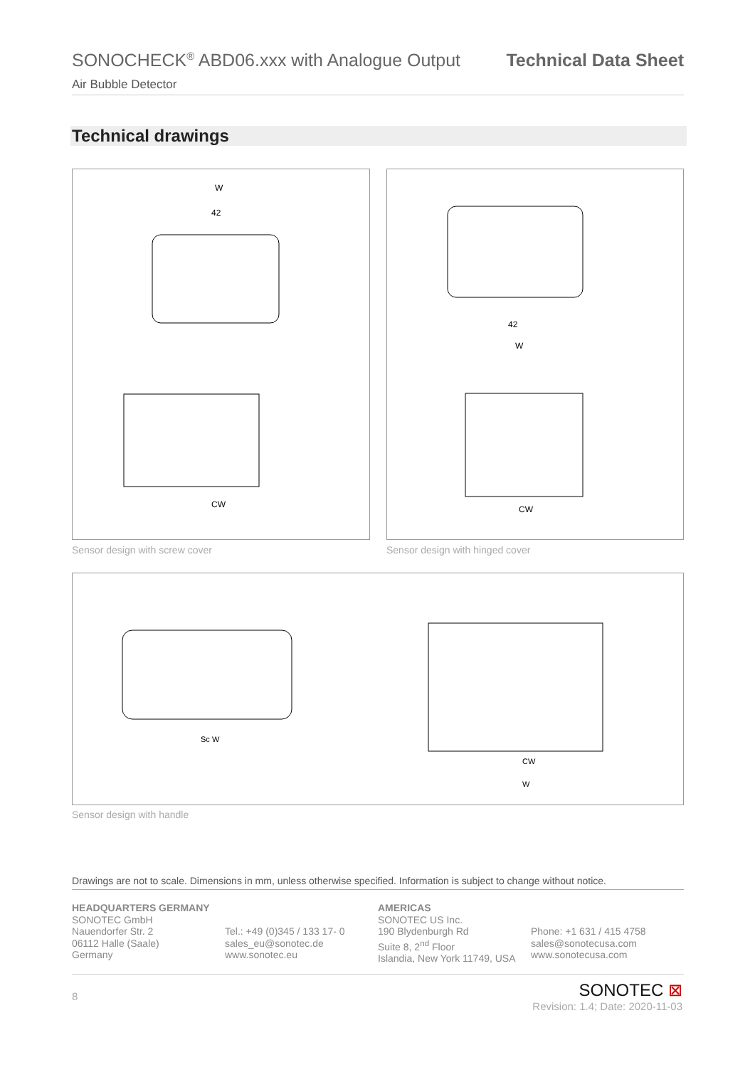SONOCHECK<sup>®</sup> ABD06.xxx with Analogue Output Technical Data Sheet
Air Bubble Detector
Technical drawings
W
42
CW
42
W
CW
Sensor design with screw cover
Sensor design with hinged cover
Sc W
CW
W
Sensor design with handle
Drawings are not to scale. Dimensions in mm, unless otherwise specified. Information is subject to change without notice.
HEADQUARTERS GERMANY
SONOTEC GmbH
Nauendorfer Str. 2
06112 Halle (Saale)
Germany
Tel.: +49 (0)345 / 133 17- 0
sales_eu@sonotec.de
www.sonotec.eu
AMERICAS
SONOTEC US Inc.
190 Blydenburgh Rd
Suite 8, 2<sup>nd</sup> Floor
Islandia, New York 11749, USA
Phone: +1 631 / 415 4758
sales@sonotecusa.com
www.sonotecusa.com
8
SONOTEC ⊠
Revision: 1.4; Date: 2020-11-03